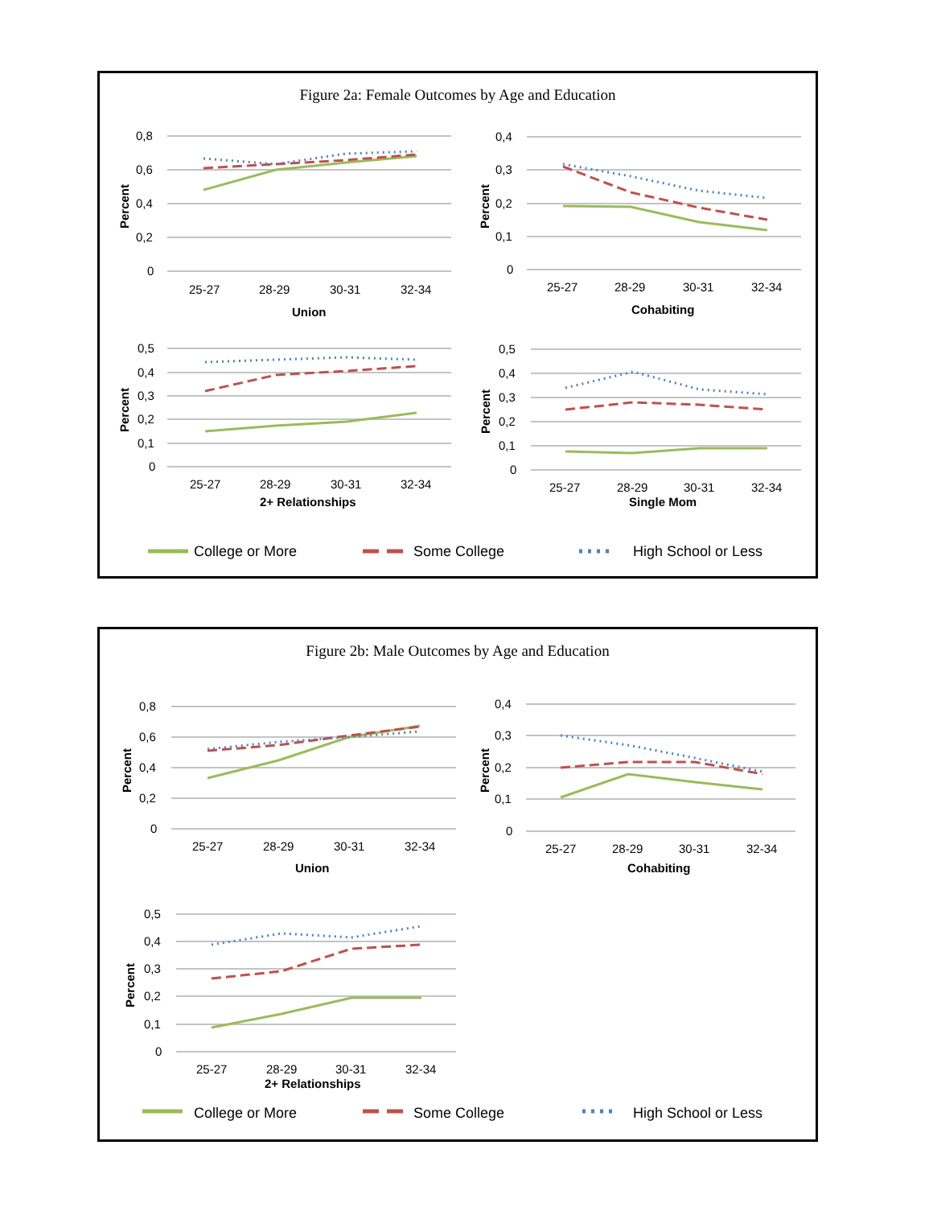Figure 2a: Female Outcomes by Age and Education
0,8
0,6
0,4
0,2
0
25-27
28-29
30-31
32-34
Union
0,4
0,3
0,2
0,1
0
25-27
28-29
30-31
32-34
Cohabiting
0,5
0,4
0,3
0,2
0,1
0
25-27
28-29
30-31
32-34
2+ Relationships
0,5
0,4
0,3
0,2
0,1
0
25-27
28-29
30-31
32-34
Single Mom
Percent
Percent
Percent
Percent
College or More
Some College
High School or Less
Figure 2b: Male Outcomes by Age and Education
0,8
0,6
0,4
0,2
0
25-27
28-29
30-31
32-34
Union
0,4
0,3
0,2
0,1
0
25-27
28-29
30-31
32-34
Cohabiting
0,5
0,4
0,3
0,2
0,1
0
25-27
28-29
30-31
32-34
2+ Relationships
Percent
Percent
Percent
College or More
Some College
High School or Less